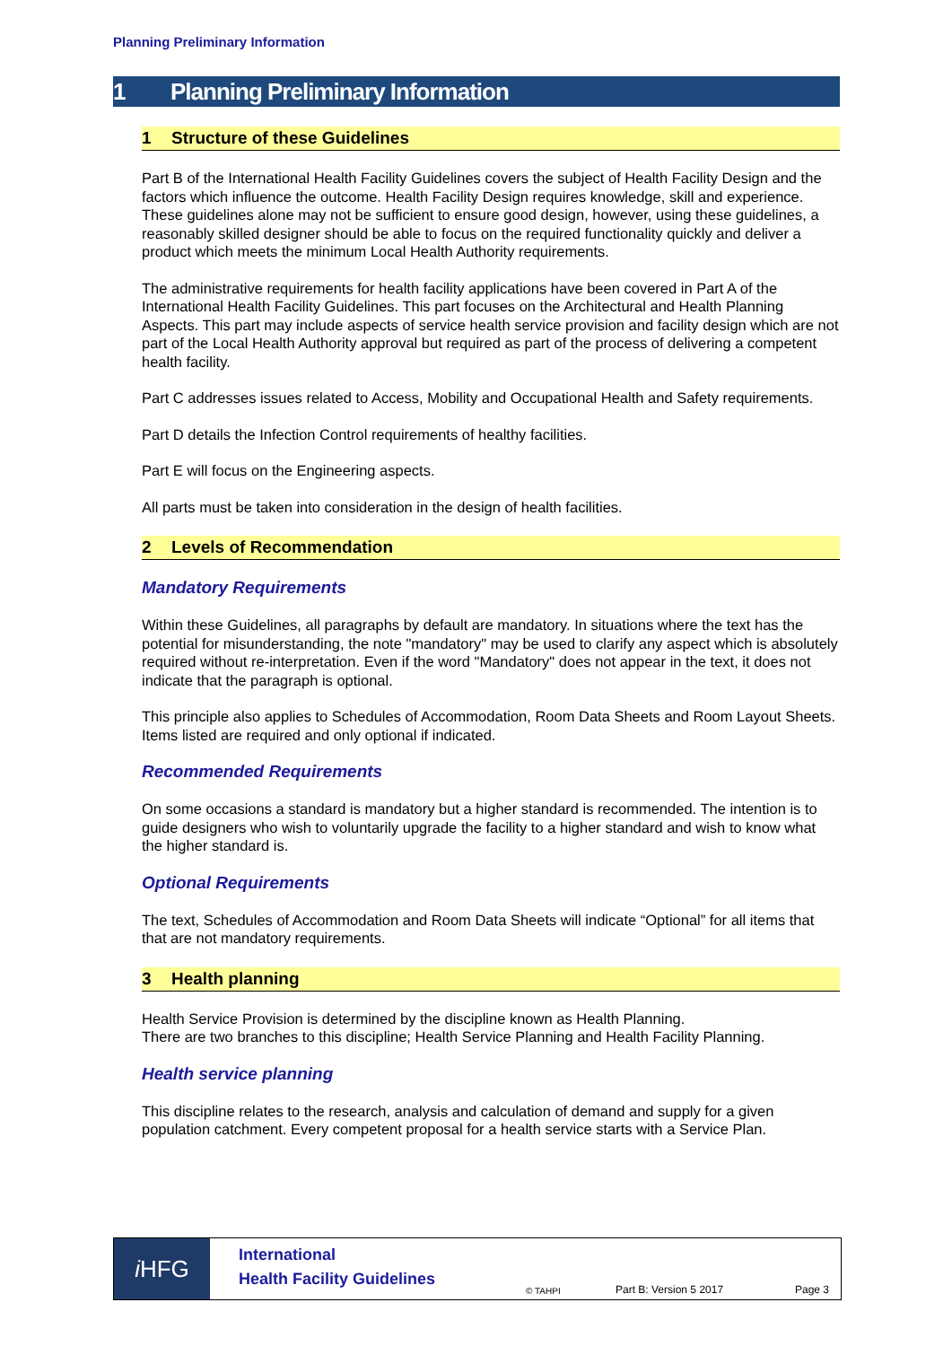Planning Preliminary Information
1 Planning Preliminary Information
1 Structure of these Guidelines
Part B of the International Health Facility Guidelines covers the subject of Health Facility Design and the factors which influence the outcome. Health Facility Design requires knowledge, skill and experience. These guidelines alone may not be sufficient to ensure good design, however, using these guidelines, a reasonably skilled designer should be able to focus on the required functionality quickly and deliver a product which meets the minimum Local Health Authority requirements.
The administrative requirements for health facility applications have been covered in Part A of the International Health Facility Guidelines. This part focuses on the Architectural and Health Planning Aspects. This part may include aspects of service health service provision and facility design which are not part of the Local Health Authority approval but required as part of the process of delivering a competent health facility.
Part C addresses issues related to Access, Mobility and Occupational Health and Safety requirements.
Part D details the Infection Control requirements of healthy facilities.
Part E will focus on the Engineering aspects.
All parts must be taken into consideration in the design of health facilities.
2 Levels of Recommendation
Mandatory Requirements
Within these Guidelines, all paragraphs by default are mandatory. In situations where the text has the potential for misunderstanding, the note "mandatory" may be used to clarify any aspect which is absolutely required without re-interpretation. Even if the word "Mandatory" does not appear in the text, it does not indicate that the paragraph is optional.
This principle also applies to Schedules of Accommodation, Room Data Sheets and Room Layout Sheets. Items listed are required and only optional if indicated.
Recommended Requirements
On some occasions a standard is mandatory but a higher standard is recommended. The intention is to guide designers who wish to voluntarily upgrade the facility to a higher standard and wish to know what the higher standard is.
Optional Requirements
The text, Schedules of Accommodation and Room Data Sheets will indicate “Optional” for all items that that are not mandatory requirements.
3 Health planning
Health Service Provision is determined by the discipline known as Health Planning.
There are two branches to this discipline; Health Service Planning and Health Facility Planning.
Health service planning
This discipline relates to the research, analysis and calculation of demand and supply for a given population catchment. Every competent proposal for a health service starts with a Service Plan.
i HFG
International
Health Facility Guidelines © TAHPI Part B: Version 5 2017 Page 3